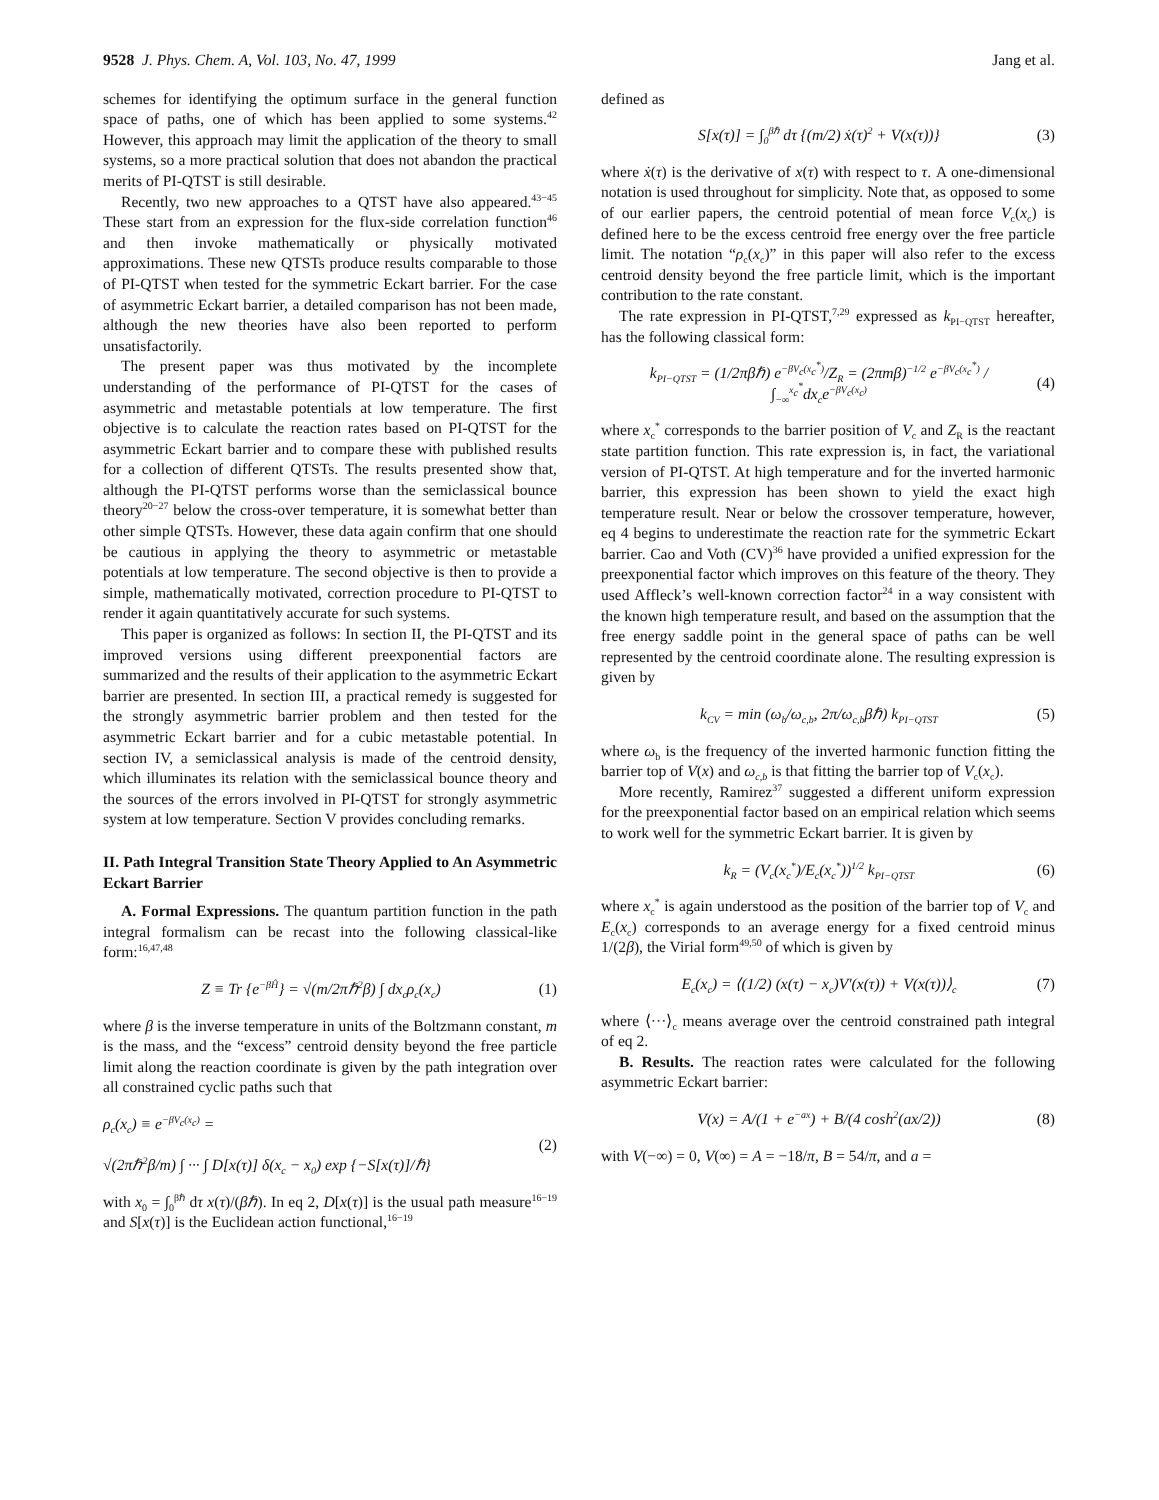9528 J. Phys. Chem. A, Vol. 103, No. 47, 1999 Jang et al.
schemes for identifying the optimum surface in the general function space of paths, one of which has been applied to some systems.<sup>42</sup> However, this approach may limit the application of the theory to small systems, so a more practical solution that does not abandon the practical merits of PI-QTST is still desirable.
Recently, two new approaches to a QTST have also appeared.<sup>43−45</sup> These start from an expression for the flux-side correlation function<sup>46</sup> and then invoke mathematically or physically motivated approximations. These new QTSTs produce results comparable to those of PI-QTST when tested for the symmetric Eckart barrier. For the case of asymmetric Eckart barrier, a detailed comparison has not been made, although the new theories have also been reported to perform unsatisfactorily.
The present paper was thus motivated by the incomplete understanding of the performance of PI-QTST for the cases of asymmetric and metastable potentials at low temperature. The first objective is to calculate the reaction rates based on PI-QTST for the asymmetric Eckart barrier and to compare these with published results for a collection of different QTSTs. The results presented show that, although the PI-QTST performs worse than the semiclassical bounce theory<sup>20−27</sup> below the cross-over temperature, it is somewhat better than other simple QTSTs. However, these data again confirm that one should be cautious in applying the theory to asymmetric or metastable potentials at low temperature. The second objective is then to provide a simple, mathematically motivated, correction procedure to PI-QTST to render it again quantitatively accurate for such systems.
This paper is organized as follows: In section II, the PI-QTST and its improved versions using different preexponential factors are summarized and the results of their application to the asymmetric Eckart barrier are presented. In section III, a practical remedy is suggested for the strongly asymmetric barrier problem and then tested for the asymmetric Eckart barrier and for a cubic metastable potential. In section IV, a semiclassical analysis is made of the centroid density, which illuminates its relation with the semiclassical bounce theory and the sources of the errors involved in PI-QTST for strongly asymmetric system at low temperature. Section V provides concluding remarks.
II. Path Integral Transition State Theory Applied to An Asymmetric Eckart Barrier
A. Formal Expressions. The quantum partition function in the path integral formalism can be recast into the following classical-like form:<sup>16,47,48</sup>
Z ≡ Tr {e<sup>−βĤ</sup>} = √(m/2πℏ<sup>2</sup>β) ∫ dx<sub>c</sub>ρ<sub>c</sub>(x<sub>c</sub>) (1)
where β is the inverse temperature in units of the Boltzmann constant, m is the mass, and the “excess” centroid density beyond the free particle limit along the reaction coordinate is given by the path integration over all constrained cyclic paths such that
ρ<sub>c</sub>(x<sub>c</sub>) ≡ e<sup>−βV<sub>c</sub>(x<sub>c</sub>)</sup> =
√(2πℏ<sup>2</sup>β/m) ∫ ··· ∫ D[x(τ)] δ(x<sub>c</sub> − x<sub>0</sub>) exp {−S[x(τ)]/ℏ} (2)
with x<sub>0</sub> = ∫<sub>0</sub><sup>βℏ</sup> dτ x(τ)/(βℏ). In eq 2, D[x(τ)] is the usual path measure<sup>16−19</sup> and S[x(τ)] is the Euclidean action functional,<sup>16−19</sup>
defined as
S[x(τ)] = ∫<sub>0</sub><sup>βℏ</sup> dτ {(m/2) ẋ(τ)<sup>2</sup> + V(x(τ))} (3)
where ẋ(τ) is the derivative of x(τ) with respect to τ. A one-dimensional notation is used throughout for simplicity. Note that, as opposed to some of our earlier papers, the centroid potential of mean force V<sub>c</sub>(x<sub>c</sub>) is defined here to be the excess centroid free energy over the free particle limit. The notation “ρ<sub>c</sub>(x<sub>c</sub>)” in this paper will also refer to the excess centroid density beyond the free particle limit, which is the important contribution to the rate constant.
The rate expression in PI-QTST,<sup>7,29</sup> expressed as k<sub>PI−QTST</sub> hereafter, has the following classical form:
k<sub>PI−QTST</sub> = (1/2πβℏ) e<sup>−βV<sub>c</sub>(x<sub>c</sub><sup>*</sup>)</sup>/Z<sub>R</sub> = (2πmβ)<sup>−1/2</sup> e<sup>−βV<sub>c</sub>(x<sub>c</sub><sup>*</sup>)</sup> / ∫<sub>−∞</sub><sup>x<sub>c</sub><sup>*</sup></sup>dx<sub>c</sub>e<sup>−βV<sub>c</sub>(x<sub>c</sub>)</sup> (4)
where x<sub>c</sub><sup>*</sup> corresponds to the barrier position of V<sub>c</sub> and Z<sub>R</sub> is the reactant state partition function. This rate expression is, in fact, the variational version of PI-QTST. At high temperature and for the inverted harmonic barrier, this expression has been shown to yield the exact high temperature result. Near or below the crossover temperature, however, eq 4 begins to underestimate the reaction rate for the symmetric Eckart barrier. Cao and Voth (CV)<sup>36</sup> have provided a unified expression for the preexponential factor which improves on this feature of the theory. They used Affleck’s well-known correction factor<sup>24</sup> in a way consistent with the known high temperature result, and based on the assumption that the free energy saddle point in the general space of paths can be well represented by the centroid coordinate alone. The resulting expression is given by
k<sub>CV</sub> = min (ω<sub>b</sub>/ω<sub>c,b</sub>, 2π/ω<sub>c,b</sub>βℏ) k<sub>PI−QTST</sub> (5)
where ω<sub>b</sub> is the frequency of the inverted harmonic function fitting the barrier top of V(x) and ω<sub>c,b</sub> is that fitting the barrier top of V<sub>c</sub>(x<sub>c</sub>).
More recently, Ramirez<sup>37</sup> suggested a different uniform expression for the preexponential factor based on an empirical relation which seems to work well for the symmetric Eckart barrier. It is given by
k<sub>R</sub> = (V<sub>c</sub>(x<sub>c</sub><sup>*</sup>)/E<sub>c</sub>(x<sub>c</sub><sup>*</sup>))<sup>1/2</sup> k<sub>PI−QTST</sub> (6)
where x<sub>c</sub><sup>*</sup> is again understood as the position of the barrier top of V<sub>c</sub> and E<sub>c</sub>(x<sub>c</sub>) corresponds to an average energy for a fixed centroid minus 1/(2β), the Virial form<sup>49,50</sup> of which is given by
E<sub>c</sub>(x<sub>c</sub>) = ⟨(1/2) (x(τ) − x<sub>c</sub>)V′(x(τ)) + V(x(τ))⟩<sub>c</sub> (7)
where ⟨···⟩<sub>c</sub> means average over the centroid constrained path integral of eq 2.
B. Results. The reaction rates were calculated for the following asymmetric Eckart barrier:
V(x) = A/(1 + e<sup>−ax</sup>) + B/(4 cosh<sup>2</sup>(ax/2)) (8)
with V(−∞) = 0, V(∞) = A = −18/π, B = 54/π, and a =